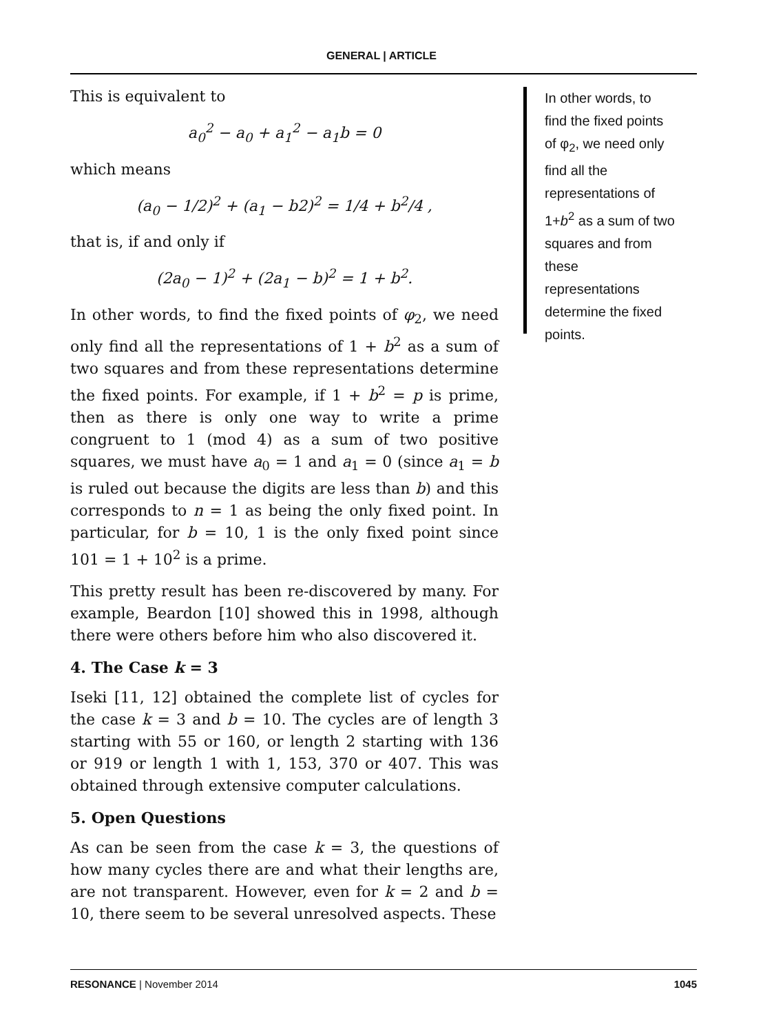GENERAL | ARTICLE
This is equivalent to
a<sub>0</sub><sup>2</sup> − a<sub>0</sub> + a<sub>1</sub><sup>2</sup> − a<sub>1</sub>b = 0
which means
(a<sub>0</sub> − 1/2)<sup>2</sup> + (a<sub>1</sub> − b2)<sup>2</sup> = 1/4 + b<sup>2</sup>/4 ,
that is, if and only if
(2a<sub>0</sub> − 1)<sup>2</sup> + (2a<sub>1</sub> − b)<sup>2</sup> = 1 + b<sup>2</sup>.
In other words, to find the fixed points of φ<sub>2</sub>, we need only find all the representations of 1 + b<sup>2</sup> as a sum of two squares and from these representations determine the fixed points. For example, if 1 + b<sup>2</sup> = p is prime, then as there is only one way to write a prime congruent to 1 (mod 4) as a sum of two positive squares, we must have a<sub>0</sub> = 1 and a<sub>1</sub> = 0 (since a<sub>1</sub> = b is ruled out because the digits are less than b) and this corresponds to n = 1 as being the only fixed point. In particular, for b = 10, 1 is the only fixed point since 101 = 1 + 10<sup>2</sup> is a prime.
This pretty result has been re-discovered by many. For example, Beardon [10] showed this in 1998, although there were others before him who also discovered it.
4. The Case k = 3
Iseki [11, 12] obtained the complete list of cycles for the case k = 3 and b = 10. The cycles are of length 3 starting with 55 or 160, or length 2 starting with 136 or 919 or length 1 with 1, 153, 370 or 407. This was obtained through extensive computer calculations.
5. Open Questions
As can be seen from the case k = 3, the questions of how many cycles there are and what their lengths are, are not transparent. However, even for k = 2 and b = 10, there seem to be several unresolved aspects. These
In other words, to find the fixed points of φ<sub>2</sub>, we need only find all the representations of 1+b<sup>2</sup> as a sum of two squares and from these representations determine the fixed points.
RESONANCE | November 2014 1045